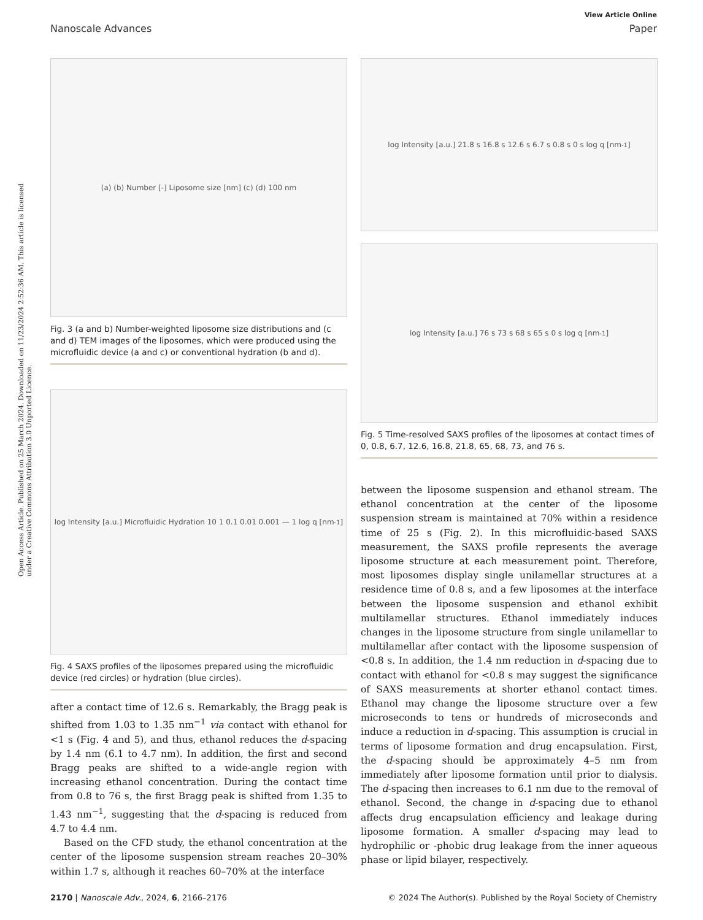Open Access Article. Published on 25 March 2024. Downloaded on 11/23/2024 2:52:36 AM. This article is licensed under a Creative Commons Attribution 3.0 Unported Licence.
View Article Online
Nanoscale Advances Paper
(a) (b) Number [-] Liposome size [nm] (c) (d) 100 nm
Fig. 3 (a and b) Number-weighted liposome size distributions and (c and d) TEM images of the liposomes, which were produced using the microfluidic device (a and c) or conventional hydration (b and d).
log Intensity [a.u.] Microfluidic Hydration 10 1 0.1 0.01 0.001 — 1 log q [nm<sup>-1</sup>]
Fig. 4 SAXS profiles of the liposomes prepared using the microfluidic device (red circles) or hydration (blue circles).
after a contact time of 12.6 s. Remarkably, the Bragg peak is shifted from 1.03 to 1.35 nm<sup>−1</sup> via contact with ethanol for <1 s (Fig. 4 and 5), and thus, ethanol reduces the d-spacing by 1.4 nm (6.1 to 4.7 nm). In addition, the first and second Bragg peaks are shifted to a wide-angle region with increasing ethanol concentration. During the contact time from 0.8 to 76 s, the first Bragg peak is shifted from 1.35 to 1.43 nm<sup>−1</sup>, suggesting that the d-spacing is reduced from 4.7 to 4.4 nm.
Based on the CFD study, the ethanol concentration at the center of the liposome suspension stream reaches 20–30% within 1.7 s, although it reaches 60–70% at the interface
log Intensity [a.u.] 21.8 s 16.8 s 12.6 s 6.7 s 0.8 s 0 s log q [nm<sup>-1</sup>]
log Intensity [a.u.] 76 s 73 s 68 s 65 s 0 s log q [nm<sup>-1</sup>]
Fig. 5 Time-resolved SAXS profiles of the liposomes at contact times of 0, 0.8, 6.7, 12.6, 16.8, 21.8, 65, 68, 73, and 76 s.
between the liposome suspension and ethanol stream. The ethanol concentration at the center of the liposome suspension stream is maintained at 70% within a residence time of 25 s (Fig. 2). In this microfluidic-based SAXS measurement, the SAXS profile represents the average liposome structure at each measurement point. Therefore, most liposomes display single unilamellar structures at a residence time of 0.8 s, and a few liposomes at the interface between the liposome suspension and ethanol exhibit multilamellar structures. Ethanol immediately induces changes in the liposome structure from single unilamellar to multilamellar after contact with the liposome suspension of <0.8 s. In addition, the 1.4 nm reduction in d-spacing due to contact with ethanol for <0.8 s may suggest the significance of SAXS measurements at shorter ethanol contact times. Ethanol may change the liposome structure over a few microseconds to tens or hundreds of microseconds and induce a reduction in d-spacing. This assumption is crucial in terms of liposome formation and drug encapsulation. First, the d-spacing should be approximately 4–5 nm from immediately after liposome formation until prior to dialysis. The d-spacing then increases to 6.1 nm due to the removal of ethanol. Second, the change in d-spacing due to ethanol affects drug encapsulation efficiency and leakage during liposome formation. A smaller d-spacing may lead to hydrophilic or -phobic drug leakage from the inner aqueous phase or lipid bilayer, respectively.
2170 | Nanoscale Adv., 2024, 6, 2166–2176 © 2024 The Author(s). Published by the Royal Society of Chemistry